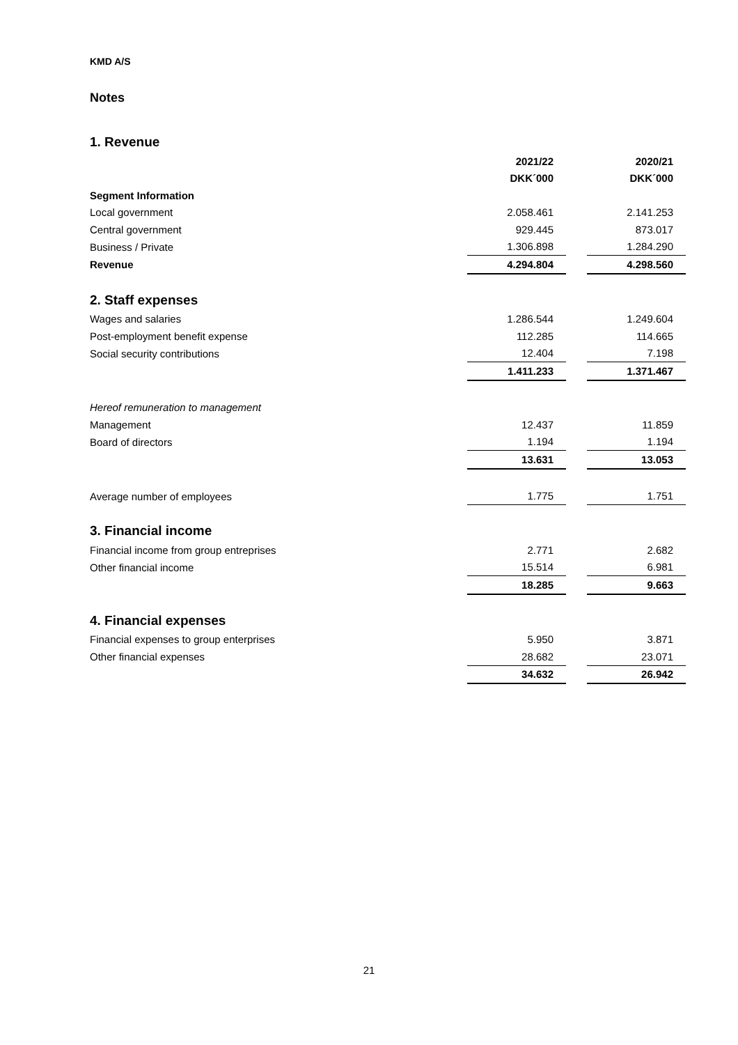KMD A/S
Notes
1. Revenue
| | 2021/22 | | 2020/21 |
| | DKK´000 | | DKK´000 |
| Segment Information | | | |
| Local government | 2.058.461 | | 2.141.253 |
| Central government | 929.445 | | 873.017 |
| Business / Private | 1.306.898 | | 1.284.290 |
| Revenue | 4.294.804 | | 4.298.560 |
| 2. Staff expenses | | | |
| Wages and salaries | 1.286.544 | | 1.249.604 |
| Post-employment benefit expense | 112.285 | | 114.665 |
| Social security contributions | 12.404 | | 7.198 |
| | 1.411.233 | | 1.371.467 |
| Hereof remuneration to management | | | |
| Management | 12.437 | | 11.859 |
| Board of directors | 1.194 | | 1.194 |
| | 13.631 | | 13.053 |
| Average number of employees | 1.775 | | 1.751 |
| 3. Financial income | | | |
| Financial income from group entreprises | 2.771 | | 2.682 |
| Other financial income | 15.514 | | 6.981 |
| | 18.285 | | 9.663 |
| 4. Financial expenses | | | |
| Financial expenses to group enterprises | 5.950 | | 3.871 |
| Other financial expenses | 28.682 | | 23.071 |
| | 34.632 | | 26.942 |
21